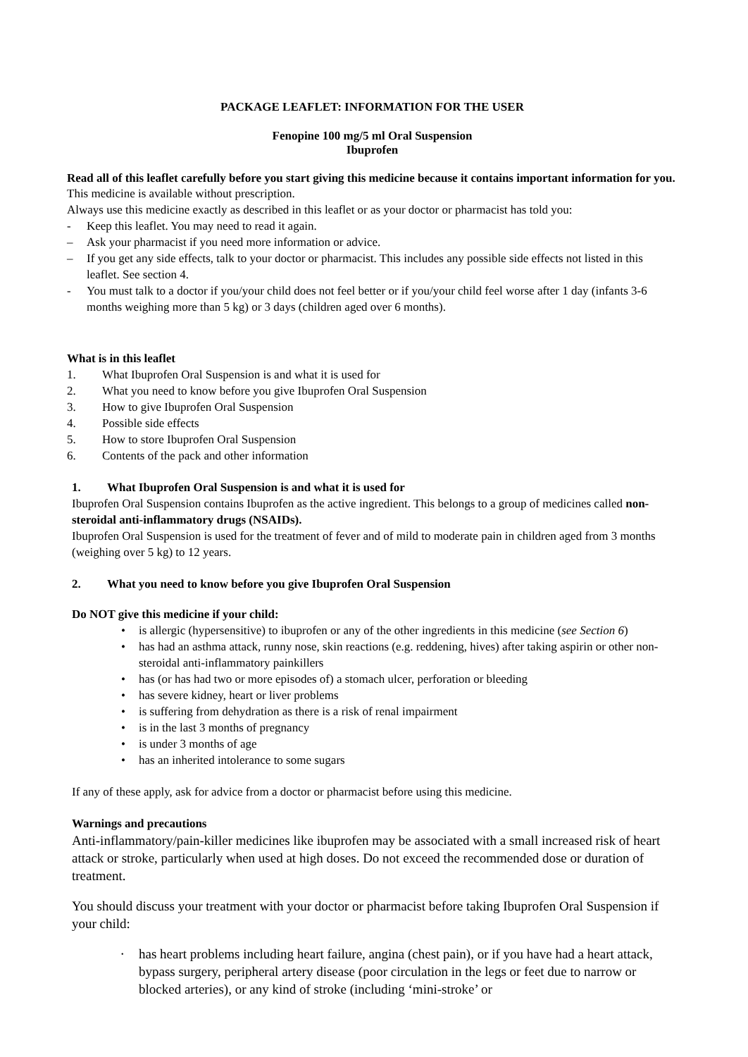PACKAGE LEAFLET: INFORMATION FOR THE USER
Fenopine 100 mg/5 ml Oral Suspension
Ibuprofen
Read all of this leaflet carefully before you start giving this medicine because it contains important information for you.
This medicine is available without prescription.
Always use this medicine exactly as described in this leaflet or as your doctor or pharmacist has told you:
- Keep this leaflet. You may need to read it again.
– Ask your pharmacist if you need more information or advice.
– If you get any side effects, talk to your doctor or pharmacist. This includes any possible side effects not listed in this leaflet. See section 4.
- You must talk to a doctor if you/your child does not feel better or if you/your child feel worse after 1 day (infants 3-6 months weighing more than 5 kg) or 3 days (children aged over 6 months).
What is in this leaflet
1. What Ibuprofen Oral Suspension is and what it is used for
2. What you need to know before you give Ibuprofen Oral Suspension
3. How to give Ibuprofen Oral Suspension
4. Possible side effects
5. How to store Ibuprofen Oral Suspension
6. Contents of the pack and other information
1. What Ibuprofen Oral Suspension is and what it is used for
Ibuprofen Oral Suspension contains Ibuprofen as the active ingredient. This belongs to a group of medicines called non-steroidal anti-inflammatory drugs (NSAIDs).
Ibuprofen Oral Suspension is used for the treatment of fever and of mild to moderate pain in children aged from 3 months (weighing over 5 kg) to 12 years.
2. What you need to know before you give Ibuprofen Oral Suspension
Do NOT give this medicine if your child:
• is allergic (hypersensitive) to ibuprofen or any of the other ingredients in this medicine (see Section 6)
• has had an asthma attack, runny nose, skin reactions (e.g. reddening, hives) after taking aspirin or other non-steroidal anti-inflammatory painkillers
• has (or has had two or more episodes of) a stomach ulcer, perforation or bleeding
• has severe kidney, heart or liver problems
• is suffering from dehydration as there is a risk of renal impairment
• is in the last 3 months of pregnancy
• is under 3 months of age
• has an inherited intolerance to some sugars
If any of these apply, ask for advice from a doctor or pharmacist before using this medicine.
Warnings and precautions
Anti-inflammatory/pain-killer medicines like ibuprofen may be associated with a small increased risk of heart attack or stroke, particularly when used at high doses. Do not exceed the recommended dose or duration of treatment.
You should discuss your treatment with your doctor or pharmacist before taking Ibuprofen Oral Suspension if your child:
• has heart problems including heart failure, angina (chest pain), or if you have had a heart attack, bypass surgery, peripheral artery disease (poor circulation in the legs or feet due to narrow or blocked arteries), or any kind of stroke (including ‘mini-stroke’ or